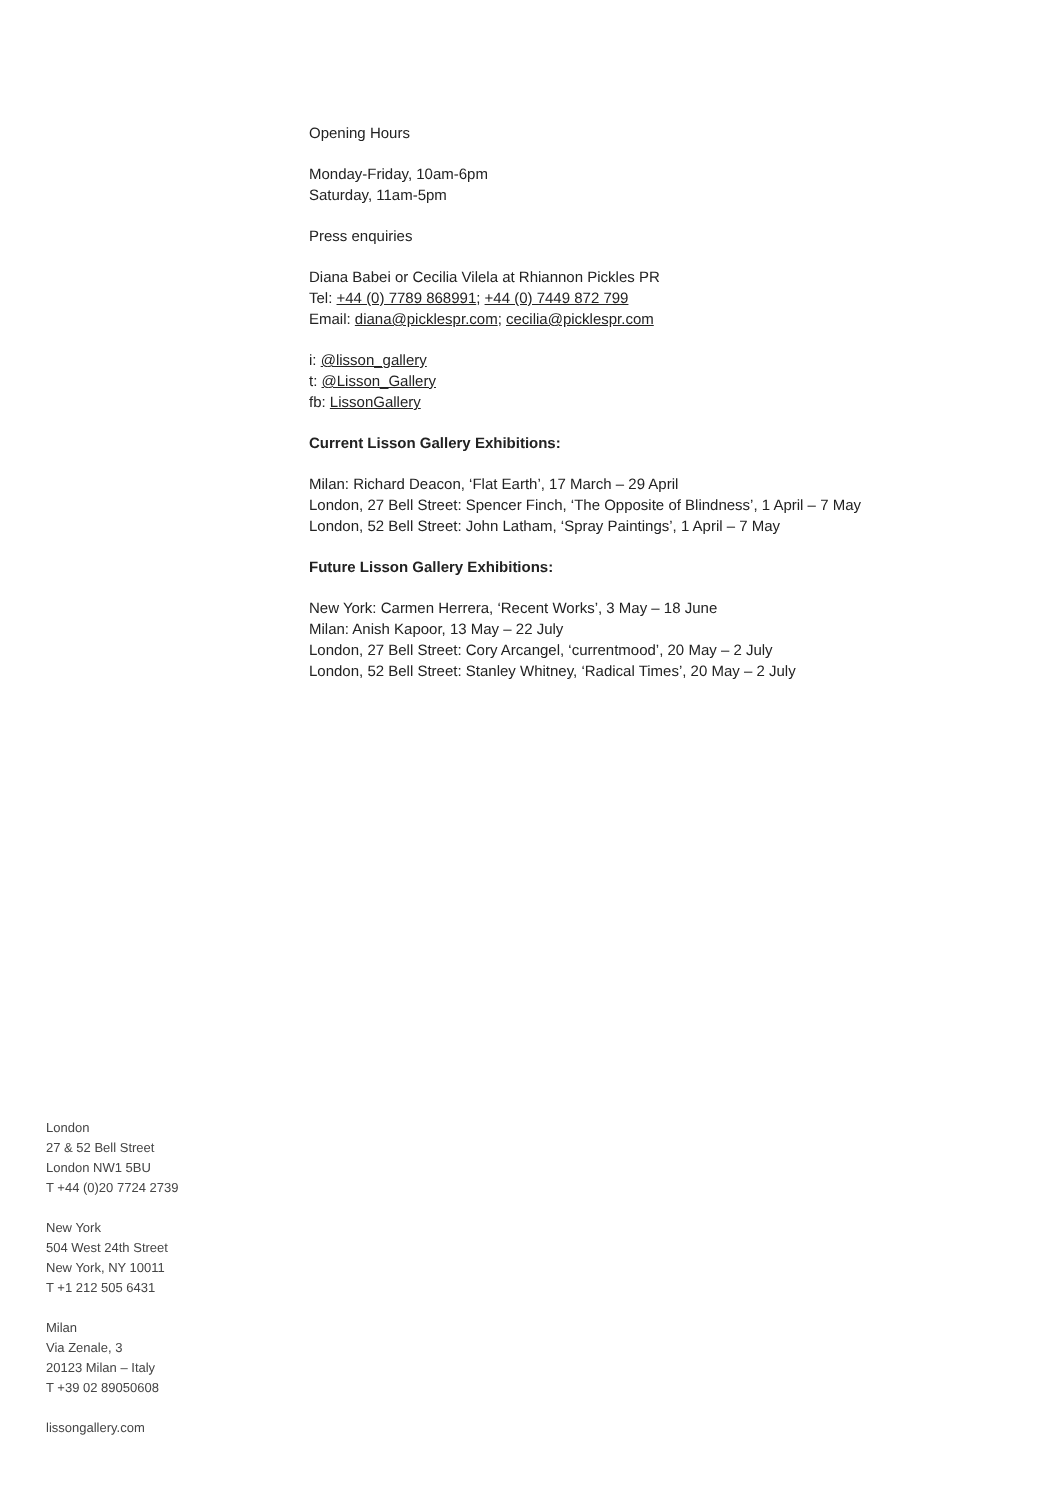Opening Hours
Monday-Friday, 10am-6pm
Saturday, 11am-5pm
Press enquiries
Diana Babei or Cecilia Vilela at Rhiannon Pickles PR
Tel: +44 (0) 7789 868991; +44 (0) 7449 872 799
Email: diana@picklespr.com; cecilia@picklespr.com
i: @lisson_gallery
t: @Lisson_Gallery
fb: LissonGallery
Current Lisson Gallery Exhibitions:
Milan: Richard Deacon, ‘Flat Earth’, 17 March – 29 April
London, 27 Bell Street: Spencer Finch, ‘The Opposite of Blindness’, 1 April – 7 May
London, 52 Bell Street: John Latham, ‘Spray Paintings’, 1 April – 7 May
Future Lisson Gallery Exhibitions:
New York: Carmen Herrera, ‘Recent Works’, 3 May – 18 June
Milan: Anish Kapoor, 13 May – 22 July
London, 27 Bell Street: Cory Arcangel, ‘currentmood’, 20 May – 2 July
London, 52 Bell Street: Stanley Whitney, ‘Radical Times’, 20 May – 2 July
London
27 & 52 Bell Street
London NW1 5BU
T +44 (0)20 7724 2739
New York
504 West 24th Street
New York, NY 10011
T +1 212 505 6431
Milan
Via Zenale, 3
20123 Milan – Italy
T +39 02 89050608
lissongallery.com